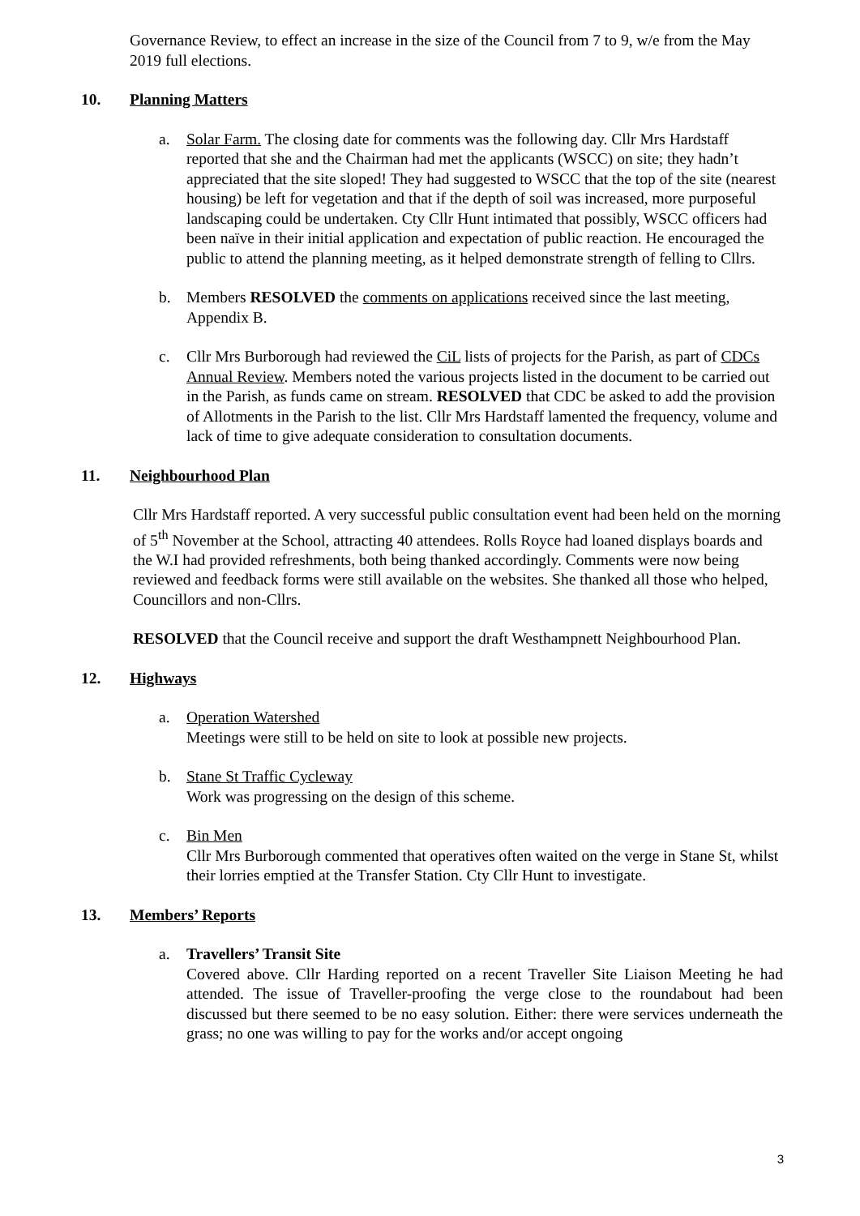Governance Review, to effect an increase in the size of the Council from 7 to 9, w/e from the May 2019 full elections.
10. Planning Matters
a. Solar Farm. The closing date for comments was the following day. Cllr Mrs Hardstaff reported that she and the Chairman had met the applicants (WSCC) on site; they hadn’t appreciated that the site sloped! They had suggested to WSCC that the top of the site (nearest housing) be left for vegetation and that if the depth of soil was increased, more purposeful landscaping could be undertaken. Cty Cllr Hunt intimated that possibly, WSCC officers had been naïve in their initial application and expectation of public reaction. He encouraged the public to attend the planning meeting, as it helped demonstrate strength of felling to Cllrs.
b. Members RESOLVED the comments on applications received since the last meeting, Appendix B.
c. Cllr Mrs Burborough had reviewed the CiL lists of projects for the Parish, as part of CDCs Annual Review. Members noted the various projects listed in the document to be carried out in the Parish, as funds came on stream. RESOLVED that CDC be asked to add the provision of Allotments in the Parish to the list. Cllr Mrs Hardstaff lamented the frequency, volume and lack of time to give adequate consideration to consultation documents.
11. Neighbourhood Plan
Cllr Mrs Hardstaff reported. A very successful public consultation event had been held on the morning of 5<sup>th</sup> November at the School, attracting 40 attendees. Rolls Royce had loaned displays boards and the W.I had provided refreshments, both being thanked accordingly. Comments were now being reviewed and feedback forms were still available on the websites. She thanked all those who helped, Councillors and non-Cllrs.
RESOLVED that the Council receive and support the draft Westhampnett Neighbourhood Plan.
12. Highways
a. Operation Watershed
Meetings were still to be held on site to look at possible new projects.
b. Stane St Traffic Cycleway
Work was progressing on the design of this scheme.
c. Bin Men
Cllr Mrs Burborough commented that operatives often waited on the verge in Stane St, whilst their lorries emptied at the Transfer Station. Cty Cllr Hunt to investigate.
13. Members’ Reports
a. Travellers’ Transit Site
Covered above. Cllr Harding reported on a recent Traveller Site Liaison Meeting he had attended. The issue of Traveller-proofing the verge close to the roundabout had been discussed but there seemed to be no easy solution. Either: there were services underneath the grass; no one was willing to pay for the works and/or accept ongoing
3